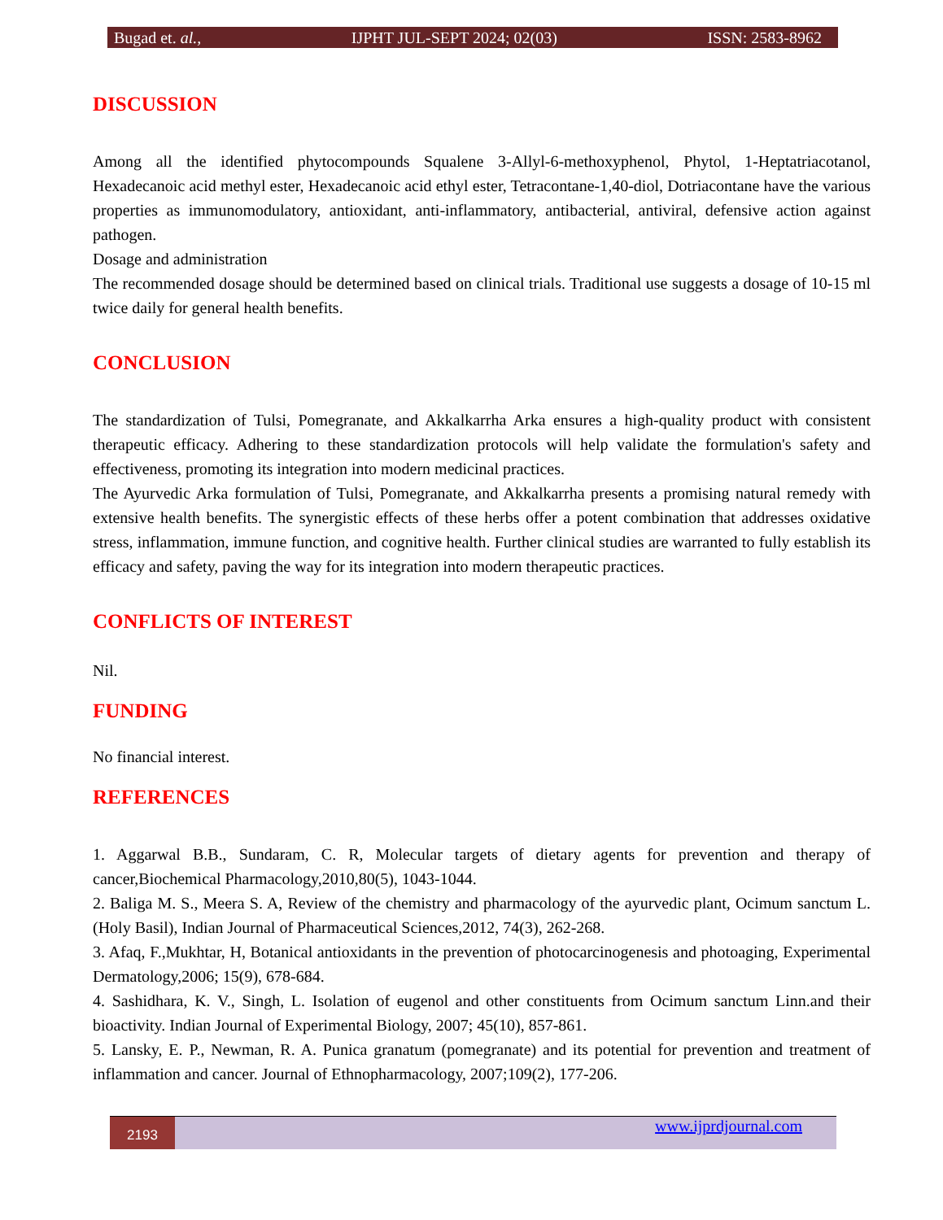Bugad et. al., IJPHT JUL-SEPT 2024; 02(03) ISSN: 2583-8962
DISCUSSION
Among all the identified phytocompounds Squalene 3-Allyl-6-methoxyphenol, Phytol, 1-Heptatriacotanol, Hexadecanoic acid methyl ester, Hexadecanoic acid ethyl ester, Tetracontane-1,40-diol, Dotriacontane have the various properties as immunomodulatory, antioxidant, anti-inflammatory, antibacterial, antiviral, defensive action against pathogen.
Dosage and administration
The recommended dosage should be determined based on clinical trials. Traditional use suggests a dosage of 10-15 ml twice daily for general health benefits.
CONCLUSION
The standardization of Tulsi, Pomegranate, and Akkalkarrha Arka ensures a high-quality product with consistent therapeutic efficacy. Adhering to these standardization protocols will help validate the formulation's safety and effectiveness, promoting its integration into modern medicinal practices.
The Ayurvedic Arka formulation of Tulsi, Pomegranate, and Akkalkarrha presents a promising natural remedy with extensive health benefits. The synergistic effects of these herbs offer a potent combination that addresses oxidative stress, inflammation, immune function, and cognitive health. Further clinical studies are warranted to fully establish its efficacy and safety, paving the way for its integration into modern therapeutic practices.
CONFLICTS OF INTEREST
Nil.
FUNDING
No financial interest.
REFERENCES
1. Aggarwal B.B., Sundaram, C. R, Molecular targets of dietary agents for prevention and therapy of cancer,Biochemical Pharmacology,2010,80(5), 1043-1044.
2. Baliga M. S., Meera S. A, Review of the chemistry and pharmacology of the ayurvedic plant, Ocimum sanctum L. (Holy Basil), Indian Journal of Pharmaceutical Sciences,2012, 74(3), 262-268.
3. Afaq, F.,Mukhtar, H, Botanical antioxidants in the prevention of photocarcinogenesis and photoaging, Experimental Dermatology,2006; 15(9), 678-684.
4. Sashidhara, K. V., Singh, L. Isolation of eugenol and other constituents from Ocimum sanctum Linn.and their bioactivity. Indian Journal of Experimental Biology, 2007; 45(10), 857-861.
5. Lansky, E. P., Newman, R. A. Punica granatum (pomegranate) and its potential for prevention and treatment of inflammation and cancer. Journal of Ethnopharmacology, 2007;109(2), 177-206.
2193 www.ijprdjournal.com